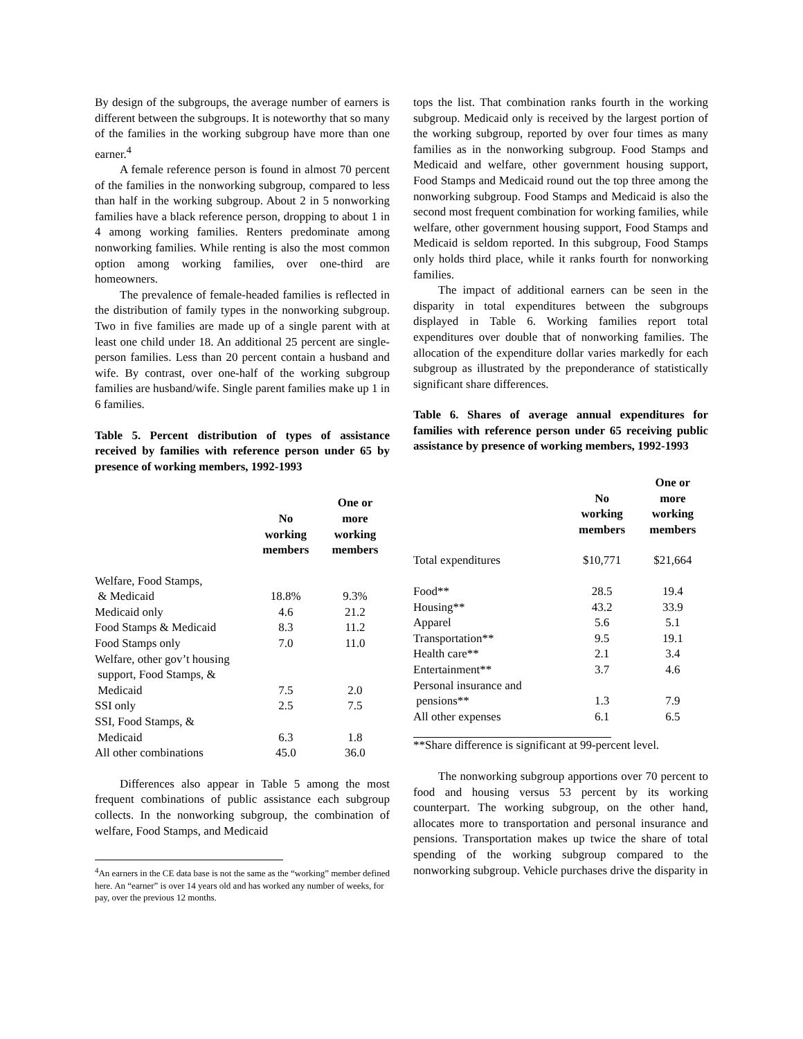By design of the subgroups, the average number of earners is different between the subgroups. It is noteworthy that so many of the families in the working subgroup have more than one earner.<sup>4</sup>
A female reference person is found in almost 70 percent of the families in the nonworking subgroup, compared to less than half in the working subgroup. About 2 in 5 nonworking families have a black reference person, dropping to about 1 in 4 among working families. Renters predominate among nonworking families. While renting is also the most common option among working families, over one-third are homeowners.
The prevalence of female-headed families is reflected in the distribution of family types in the nonworking subgroup. Two in five families are made up of a single parent with at least one child under 18. An additional 25 percent are single-person families. Less than 20 percent contain a husband and wife. By contrast, over one-half of the working subgroup families are husband/wife. Single parent families make up 1 in 6 families.
Table 5. Percent distribution of types of assistance received by families with reference person under 65 by presence of working members, 1992-1993
| | No working members | One or more working members |
| --- | --- | --- |
| Welfare, Food Stamps, | | |
| & Medicaid | 18.8% | 9.3% |
| Medicaid only | 4.6 | 21.2 |
| Food Stamps & Medicaid | 8.3 | 11.2 |
| Food Stamps only | 7.0 | 11.0 |
| Welfare, other gov’t housing | | |
| support, Food Stamps, & | | |
| Medicaid | 7.5 | 2.0 |
| SSI only | 2.5 | 7.5 |
| SSI, Food Stamps, & | | |
| Medicaid | 6.3 | 1.8 |
| All other combinations | 45.0 | 36.0 |
Differences also appear in Table 5 among the most frequent combinations of public assistance each subgroup collects. In the nonworking subgroup, the combination of welfare, Food Stamps, and Medicaid
<sup>4</sup> An earners in the CE data base is not the same as the “working” member defined here. An “earner” is over 14 years old and has worked any number of weeks, for pay, over the previous 12 months.
tops the list. That combination ranks fourth in the working subgroup. Medicaid only is received by the largest portion of the working subgroup, reported by over four times as many families as in the nonworking subgroup. Food Stamps and Medicaid and welfare, other government housing support, Food Stamps and Medicaid round out the top three among the nonworking subgroup. Food Stamps and Medicaid is also the second most frequent combination for working families, while welfare, other government housing support, Food Stamps and Medicaid is seldom reported. In this subgroup, Food Stamps only holds third place, while it ranks fourth for nonworking families.
The impact of additional earners can be seen in the disparity in total expenditures between the subgroups displayed in Table 6. Working families report total expenditures over double that of nonworking families. The allocation of the expenditure dollar varies markedly for each subgroup as illustrated by the preponderance of statistically significant share differences.
Table 6. Shares of average annual expenditures for families with reference person under 65 receiving public assistance by presence of working members, 1992-1993
| | No working members | One or more working members |
| --- | --- | --- |
| Total expenditures | $10,771 | $21,664 |
| Food** | 28.5 | 19.4 |
| Housing** | 43.2 | 33.9 |
| Apparel | 5.6 | 5.1 |
| Transportation** | 9.5 | 19.1 |
| Health care** | 2.1 | 3.4 |
| Entertainment** | 3.7 | 4.6 |
| Personal insurance and | | |
| pensions** | 1.3 | 7.9 |
| All other expenses | 6.1 | 6.5 |
**Share difference is significant at 99-percent level.
The nonworking subgroup apportions over 70 percent to food and housing versus 53 percent by its working counterpart. The working subgroup, on the other hand, allocates more to transportation and personal insurance and pensions. Transportation makes up twice the share of total spending of the working subgroup compared to the nonworking subgroup. Vehicle purchases drive the disparity in